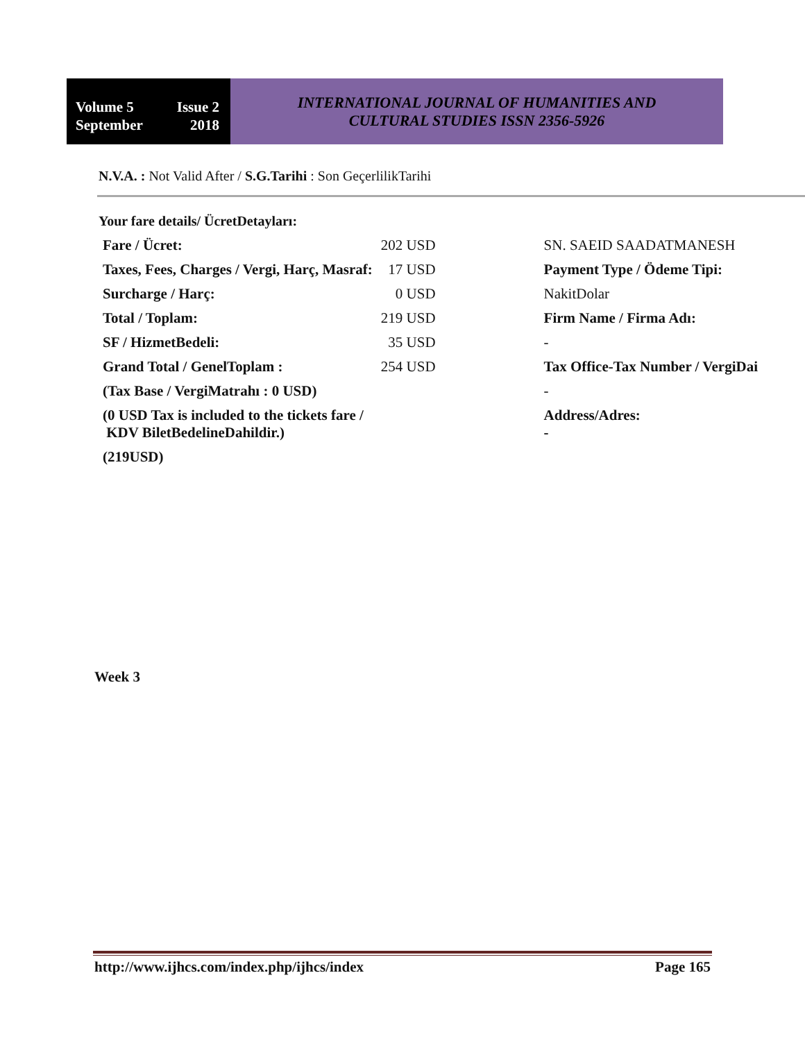Volume 5 Issue 2
September 2018
INTERNATIONAL JOURNAL OF HUMANITIES AND
CULTURAL STUDIES ISSN 2356-5926
N.V.A. : Not Valid After / S.G.Tarihi : Son GeçerlilikTarihi
Your fare details/ ÜcretDetayları:
| Fare / Ücret: | 202 USD | SN. SAEID SAADATMANESH |
| Taxes, Fees, Charges / Vergi, Harç, Masraf: | 17 USD | Payment Type / Ödeme Tipi: |
| Surcharge / Harç: | 0 USD | NakitDolar |
| Total / Toplam: | 219 USD | Firm Name / Firma Adı: |
| SF / HizmetBedeli: | 35 USD | - |
| Grand Total / GenelToplam : | 254 USD | Tax Office-Tax Number / VergiDai |
| (Tax Base / VergiMatrahı : 0 USD) | | - |
| (0 USD Tax is included to the tickets fare / KDV BiletBedelineDahildir.) | | Address/Adres: - |
| (219USD) | | |
Week 3
http://www.ijhcs.com/index.php/ijhcs/index Page 165